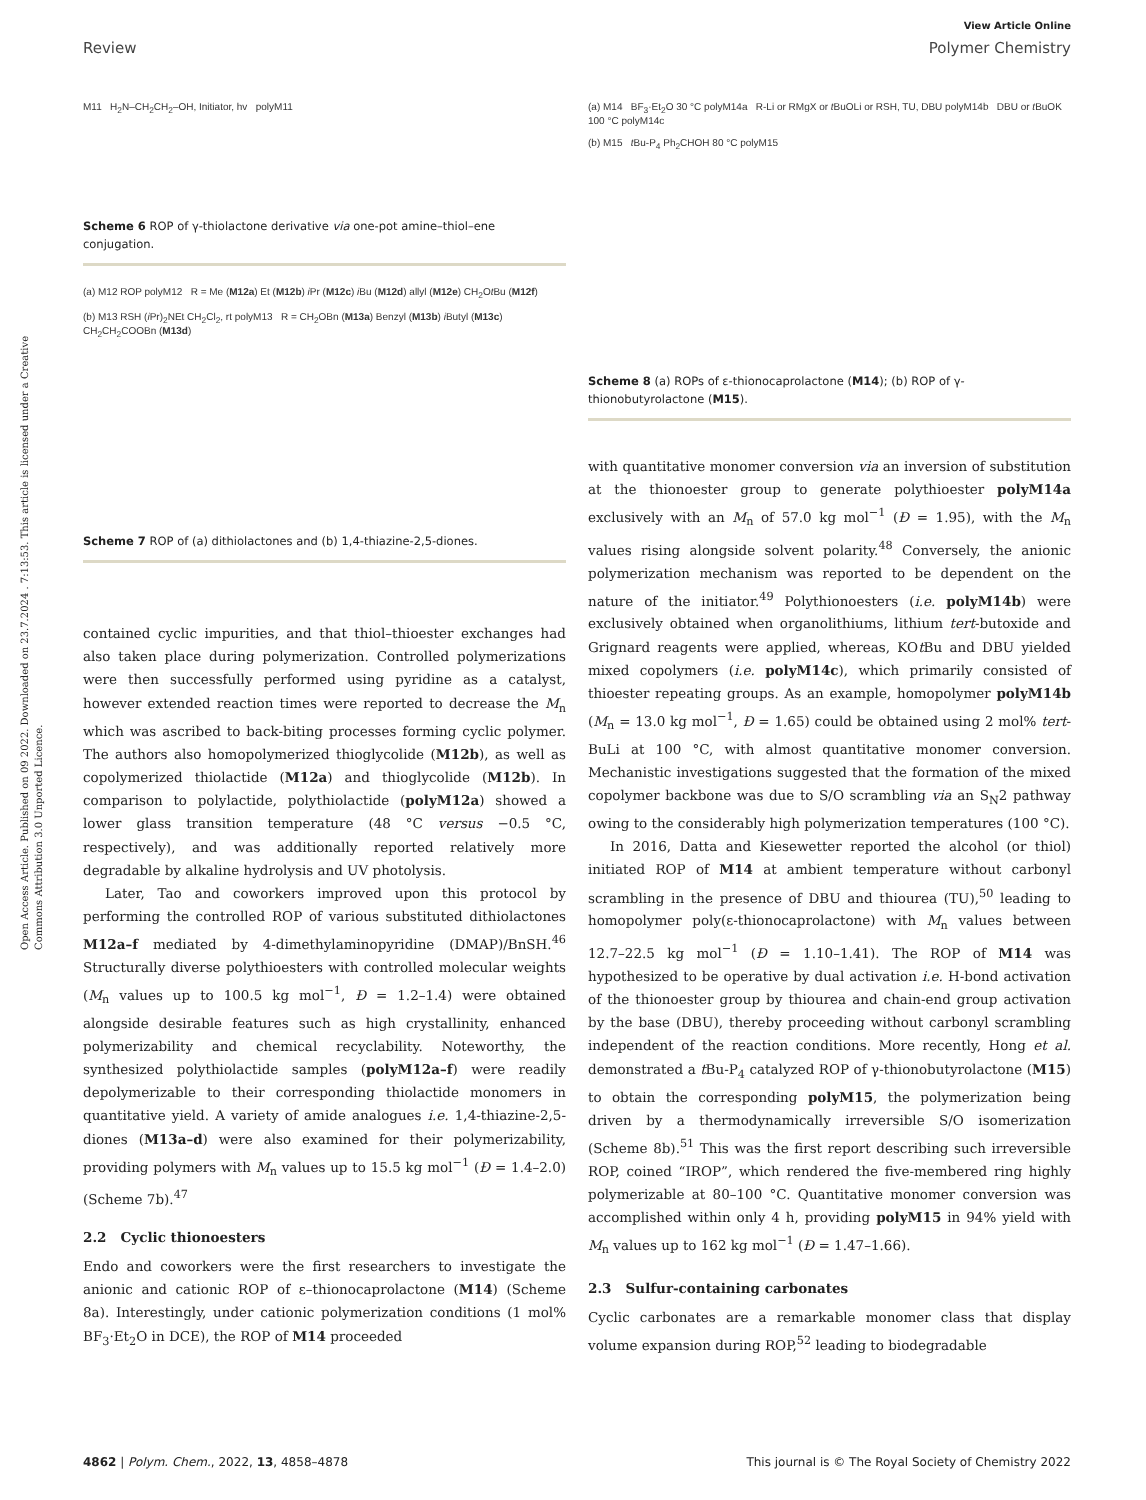View Article Online
Review Polymer Chemistry
Open Access Article. Published on 09 2022. Downloaded on 23.7.2024 . 7:13:53. This article is licensed under a Creative Commons Attribution 3.0 Unported Licence.
M11 H<sub>2</sub>N–CH<sub>2</sub>CH<sub>2</sub>–OH, Initiator, hv polyM11
Scheme 6 ROP of γ-thiolactone derivative via one-pot amine–thiol–ene conjugation.
(a) M12 ROP polyM12 R = Me (M12a) Et (M12b) i Pr (M12c) i Bu (M12d) allyl (M12e) CH<sub>2</sub>Ot Bu (M12f)
(b) M13 RSH (i Pr)<sub>2</sub>NEt CH<sub>2</sub>Cl<sub>2</sub>, rt polyM13 R = CH<sub>2</sub>OBn (M13a) Benzyl (M13b) i Butyl (M13c) CH<sub>2</sub>CH<sub>2</sub>COOBn (M13d)
Scheme 7 ROP of (a) dithiolactones and (b) 1,4-thiazine-2,5-diones.
contained cyclic impurities, and that thiol–thioester exchanges had also taken place during polymerization. Controlled polymerizations were then successfully performed using pyridine as a catalyst, however extended reaction times were reported to decrease the M<sub>n</sub> which was ascribed to back-biting processes forming cyclic polymer. The authors also homopolymerized thioglycolide (M12b), as well as copolymerized thiolactide (M12a) and thioglycolide (M12b). In comparison to polylactide, polythiolactide (polyM12a) showed a lower glass transition temperature (48 °C versus −0.5 °C, respectively), and was additionally reported relatively more degradable by alkaline hydrolysis and UV photolysis.
Later, Tao and coworkers improved upon this protocol by performing the controlled ROP of various substituted dithiolactones M12a–f mediated by 4-dimethylaminopyridine (DMAP)/BnSH.<sup>46</sup> Structurally diverse polythioesters with controlled molecular weights (M<sub>n</sub> values up to 100.5 kg mol<sup>−1</sup>, Đ = 1.2–1.4) were obtained alongside desirable features such as high crystallinity, enhanced polymerizability and chemical recyclability. Noteworthy, the synthesized polythiolactide samples (polyM12a–f) were readily depolymerizable to their corresponding thiolactide monomers in quantitative yield. A variety of amide analogues i.e. 1,4-thiazine-2,5-diones (M13a–d) were also examined for their polymerizability, providing polymers with M<sub>n</sub> values up to 15.5 kg mol<sup>−1</sup> (Đ = 1.4–2.0) (Scheme 7b).<sup>47</sup>
2.2 Cyclic thionoesters
Endo and coworkers were the first researchers to investigate the anionic and cationic ROP of ε–thionocaprolactone (M14) (Scheme 8a). Interestingly, under cationic polymerization conditions (1 mol% BF<sub>3</sub>·Et<sub>2</sub>O in DCE), the ROP of M14 proceeded
(a) M14 BF<sub>3</sub>·Et<sub>2</sub>O 30 °C polyM14a R-Li or RMgX or t BuOLi or RSH, TU, DBU polyM14b DBU or t BuOK 100 °C polyM14c
(b) M15 t Bu-P<sub>4</sub> Ph<sub>2</sub>CHOH 80 °C polyM15
Scheme 8 (a) ROPs of ε-thionocaprolactone (M14); (b) ROP of γ-thionobutyrolactone (M15).
with quantitative monomer conversion via an inversion of substitution at the thionoester group to generate polythioester polyM14a exclusively with an M<sub>n</sub> of 57.0 kg mol<sup>−1</sup> (Đ = 1.95), with the M<sub>n</sub> values rising alongside solvent polarity.<sup>48</sup> Conversely, the anionic polymerization mechanism was reported to be dependent on the nature of the initiator.<sup>49</sup> Polythionoesters (i.e. polyM14b) were exclusively obtained when organolithiums, lithium tert-butoxide and Grignard reagents were applied, whereas, KOt Bu and DBU yielded mixed copolymers (i.e. polyM14c), which primarily consisted of thioester repeating groups. As an example, homopolymer polyM14b (M<sub>n</sub> = 13.0 kg mol<sup>−1</sup>, Đ = 1.65) could be obtained using 2 mol% tert-BuLi at 100 °C, with almost quantitative monomer conversion. Mechanistic investigations suggested that the formation of the mixed copolymer backbone was due to S/O scrambling via an S<sub>N</sub>2 pathway owing to the considerably high polymerization temperatures (100 °C).
In 2016, Datta and Kiesewetter reported the alcohol (or thiol) initiated ROP of M14 at ambient temperature without carbonyl scrambling in the presence of DBU and thiourea (TU),<sup>50</sup> leading to homopolymer poly(ε-thionocaprolactone) with M<sub>n</sub> values between 12.7–22.5 kg mol<sup>−1</sup> (Đ = 1.10–1.41). The ROP of M14 was hypothesized to be operative by dual activation i.e. H-bond activation of the thionoester group by thiourea and chain-end group activation by the base (DBU), thereby proceeding without carbonyl scrambling independent of the reaction conditions. More recently, Hong et al. demonstrated a t Bu-P<sub>4</sub> catalyzed ROP of γ-thionobutyrolactone (M15) to obtain the corresponding polyM15, the polymerization being driven by a thermodynamically irreversible S/O isomerization (Scheme 8b).<sup>51</sup> This was the first report describing such irreversible ROP, coined “IROP”, which rendered the five-membered ring highly polymerizable at 80–100 °C. Quantitative monomer conversion was accomplished within only 4 h, providing polyM15 in 94% yield with M<sub>n</sub> values up to 162 kg mol<sup>−1</sup> (Đ = 1.47–1.66).
2.3 Sulfur-containing carbonates
Cyclic carbonates are a remarkable monomer class that display volume expansion during ROP,<sup>52</sup> leading to biodegradable
4862 | Polym. Chem., 2022, 13, 4858–4878 This journal is © The Royal Society of Chemistry 2022